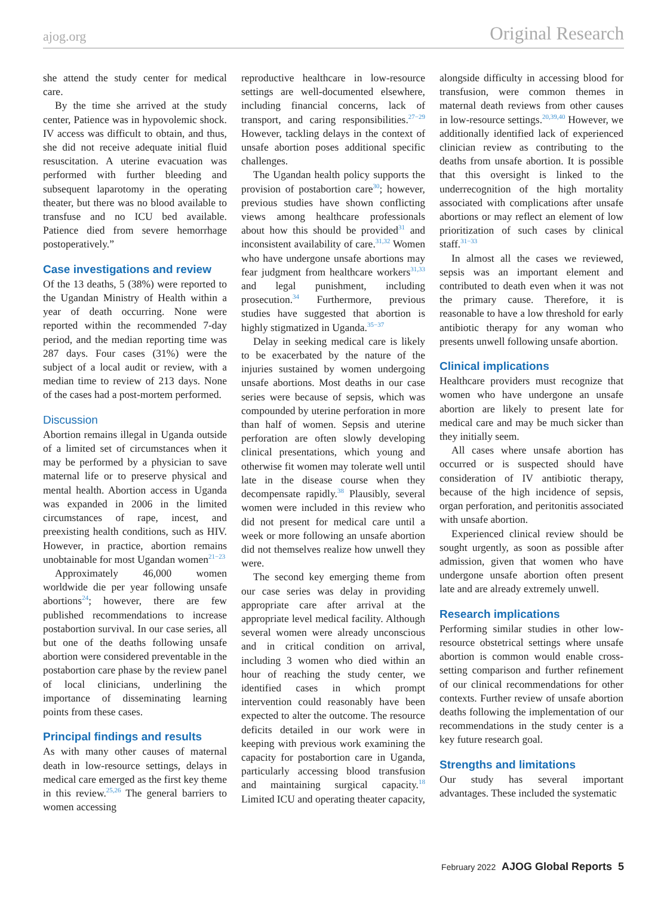ajog.org Original Research
she attend the study center for medical care.
By the time she arrived at the study center, Patience was in hypovolemic shock. IV access was difficult to obtain, and thus, she did not receive adequate initial fluid resuscitation. A uterine evacuation was performed with further bleeding and subsequent laparotomy in the operating theater, but there was no blood available to transfuse and no ICU bed available. Patience died from severe hemorrhage postoperatively.”
Case investigations and review
Of the 13 deaths, 5 (38%) were reported to the Ugandan Ministry of Health within a year of death occurring. None were reported within the recommended 7-day period, and the median reporting time was 287 days. Four cases (31%) were the subject of a local audit or review, with a median time to review of 213 days. None of the cases had a post-mortem performed.
Discussion
Abortion remains illegal in Uganda outside of a limited set of circumstances when it may be performed by a physician to save maternal life or to preserve physical and mental health. Abortion access in Uganda was expanded in 2006 in the limited circumstances of rape, incest, and preexisting health conditions, such as HIV. However, in practice, abortion remains unobtainable for most Ugandan women<sup>21−23</sup>
Approximately 46,000 women worldwide die per year following unsafe abortions<sup>24</sup>; however, there are few published recommendations to increase postabortion survival. In our case series, all but one of the deaths following unsafe abortion were considered preventable in the postabortion care phase by the review panel of local clinicians, underlining the importance of disseminating learning points from these cases.
Principal findings and results
As with many other causes of maternal death in low-resource settings, delays in medical care emerged as the first key theme in this review.<sup>25,26</sup> The general barriers to women accessing
reproductive healthcare in low-resource settings are well-documented elsewhere, including financial concerns, lack of transport, and caring responsibilities.<sup>27−29</sup> However, tackling delays in the context of unsafe abortion poses additional specific challenges.
The Ugandan health policy supports the provision of postabortion care<sup>30</sup>; however, previous studies have shown conflicting views among healthcare professionals about how this should be provided<sup>31</sup> and inconsistent availability of care.<sup>31,32</sup> Women who have undergone unsafe abortions may fear judgment from healthcare workers<sup>31,33</sup> and legal punishment, including prosecution.<sup>34</sup> Furthermore, previous studies have suggested that abortion is highly stigmatized in Uganda.<sup>35−37</sup>
Delay in seeking medical care is likely to be exacerbated by the nature of the injuries sustained by women undergoing unsafe abortions. Most deaths in our case series were because of sepsis, which was compounded by uterine perforation in more than half of women. Sepsis and uterine perforation are often slowly developing clinical presentations, which young and otherwise fit women may tolerate well until late in the disease course when they decompensate rapidly.<sup>38</sup> Plausibly, several women were included in this review who did not present for medical care until a week or more following an unsafe abortion did not themselves realize how unwell they were.
The second key emerging theme from our case series was delay in providing appropriate care after arrival at the appropriate level medical facility. Although several women were already unconscious and in critical condition on arrival, including 3 women who died within an hour of reaching the study center, we identified cases in which prompt intervention could reasonably have been expected to alter the outcome. The resource deficits detailed in our work were in keeping with previous work examining the capacity for postabortion care in Uganda, particularly accessing blood transfusion and maintaining surgical capacity.<sup>18</sup> Limited ICU and operating theater capacity,
alongside difficulty in accessing blood for transfusion, were common themes in maternal death reviews from other causes in low-resource settings.<sup>20,39,40</sup> However, we additionally identified lack of experienced clinician review as contributing to the deaths from unsafe abortion. It is possible that this oversight is linked to the underrecognition of the high mortality associated with complications after unsafe abortions or may reflect an element of low prioritization of such cases by clinical staff.<sup>31−33</sup>
In almost all the cases we reviewed, sepsis was an important element and contributed to death even when it was not the primary cause. Therefore, it is reasonable to have a low threshold for early antibiotic therapy for any woman who presents unwell following unsafe abortion.
Clinical implications
Healthcare providers must recognize that women who have undergone an unsafe abortion are likely to present late for medical care and may be much sicker than they initially seem.
All cases where unsafe abortion has occurred or is suspected should have consideration of IV antibiotic therapy, because of the high incidence of sepsis, organ perforation, and peritonitis associated with unsafe abortion.
Experienced clinical review should be sought urgently, as soon as possible after admission, given that women who have undergone unsafe abortion often present late and are already extremely unwell.
Research implications
Performing similar studies in other low-resource obstetrical settings where unsafe abortion is common would enable cross-setting comparison and further refinement of our clinical recommendations for other contexts. Further review of unsafe abortion deaths following the implementation of our recommendations in the study center is a key future research goal.
Strengths and limitations
Our study has several important advantages. These included the systematic
February 2022 AJOG Global Reports 5